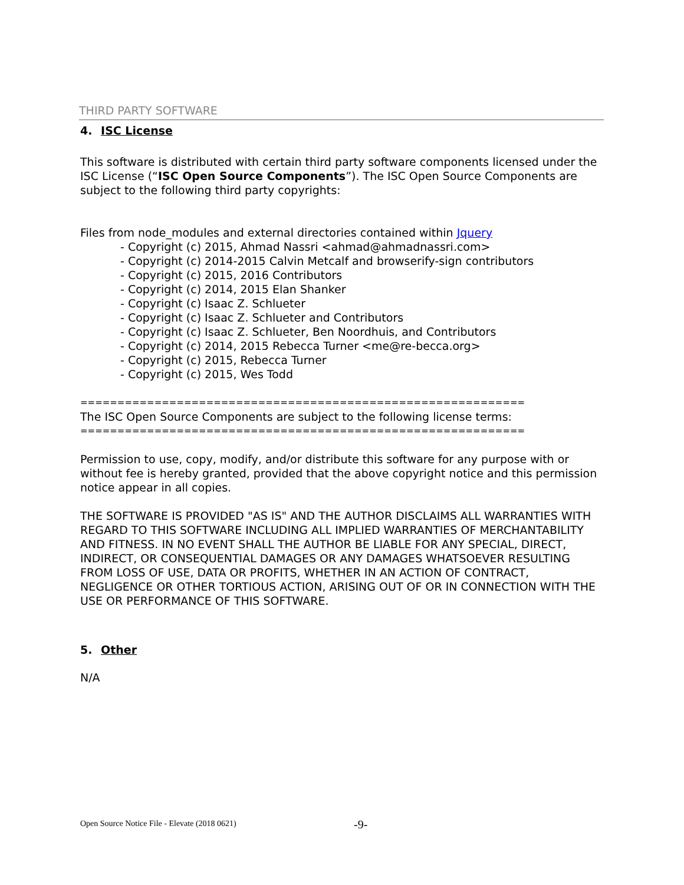THIRD PARTY SOFTWARE
4. ISC License
This software is distributed with certain third party software components licensed under the ISC License (“ISC Open Source Components”). The ISC Open Source Components are subject to the following third party copyrights:
Files from node_modules and external directories contained within Jquery
- Copyright (c) 2015, Ahmad Nassri <ahmad@ahmadnassri.com>
- Copyright (c) 2014-2015 Calvin Metcalf and browserify-sign contributors
- Copyright (c) 2015, 2016 Contributors
- Copyright (c) 2014, 2015 Elan Shanker
- Copyright (c) Isaac Z. Schlueter
- Copyright (c) Isaac Z. Schlueter and Contributors
- Copyright (c) Isaac Z. Schlueter, Ben Noordhuis, and Contributors
- Copyright (c) 2014, 2015 Rebecca Turner <me@re-becca.org>
- Copyright (c) 2015, Rebecca Turner
- Copyright (c) 2015, Wes Todd
==========================================================================
The ISC Open Source Components are subject to the following license terms:
==========================================================================
Permission to use, copy, modify, and/or distribute this software for any purpose with or without fee is hereby granted, provided that the above copyright notice and this permission notice appear in all copies.
THE SOFTWARE IS PROVIDED "AS IS" AND THE AUTHOR DISCLAIMS ALL WARRANTIES WITH REGARD TO THIS SOFTWARE INCLUDING ALL IMPLIED WARRANTIES OF MERCHANTABILITY AND FITNESS. IN NO EVENT SHALL THE AUTHOR BE LIABLE FOR ANY SPECIAL, DIRECT, INDIRECT, OR CONSEQUENTIAL DAMAGES OR ANY DAMAGES WHATSOEVER RESULTING FROM LOSS OF USE, DATA OR PROFITS, WHETHER IN AN ACTION OF CONTRACT, NEGLIGENCE OR OTHER TORTIOUS ACTION, ARISING OUT OF OR IN CONNECTION WITH THE USE OR PERFORMANCE OF THIS SOFTWARE.
5. Other
N/A
Open Source Notice File - Elevate (2018 0621)
-9-